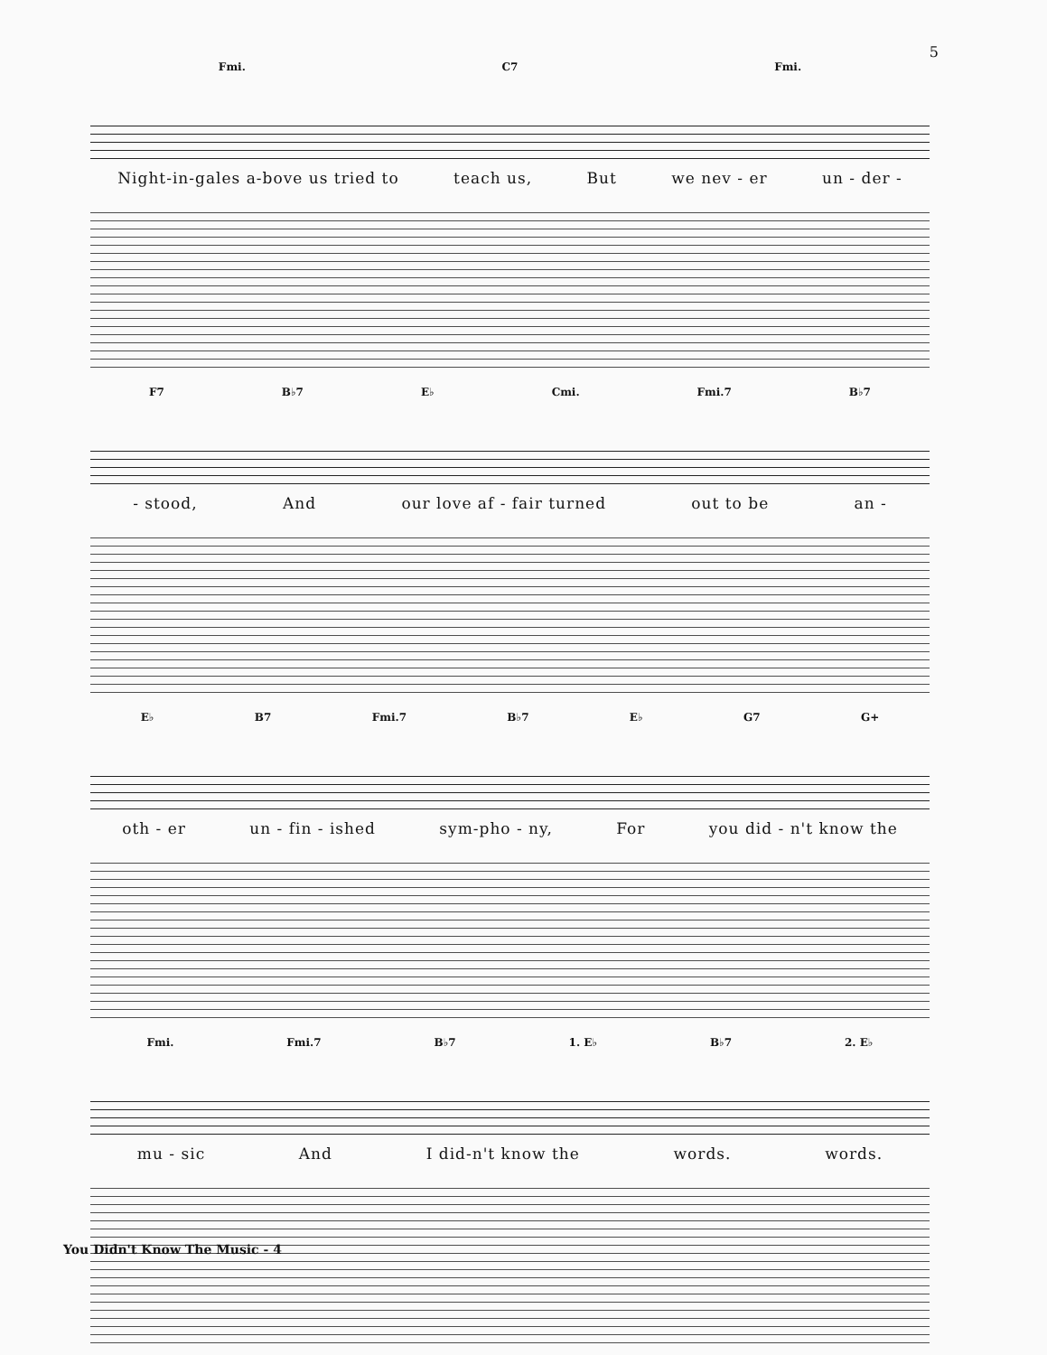5
Fmi. C7 Fmi.
Night-in-gales a-bove us tried to teach us, But we nev - er un - der -
F7 B♭7 E♭ Cmi. Fmi.7 B♭7
- stood, And our love af - fair turned out to be an -
E♭ B7 Fmi.7 B♭7 E♭ G7 G+
oth - er un - fin - ished sym-pho - ny, For you did - n't know the
Fmi. Fmi.7 B♭7 1. E♭ B♭7 2. E♭
mu - sic And I did-n't know the words. words.
You Didn't Know The Music - 4